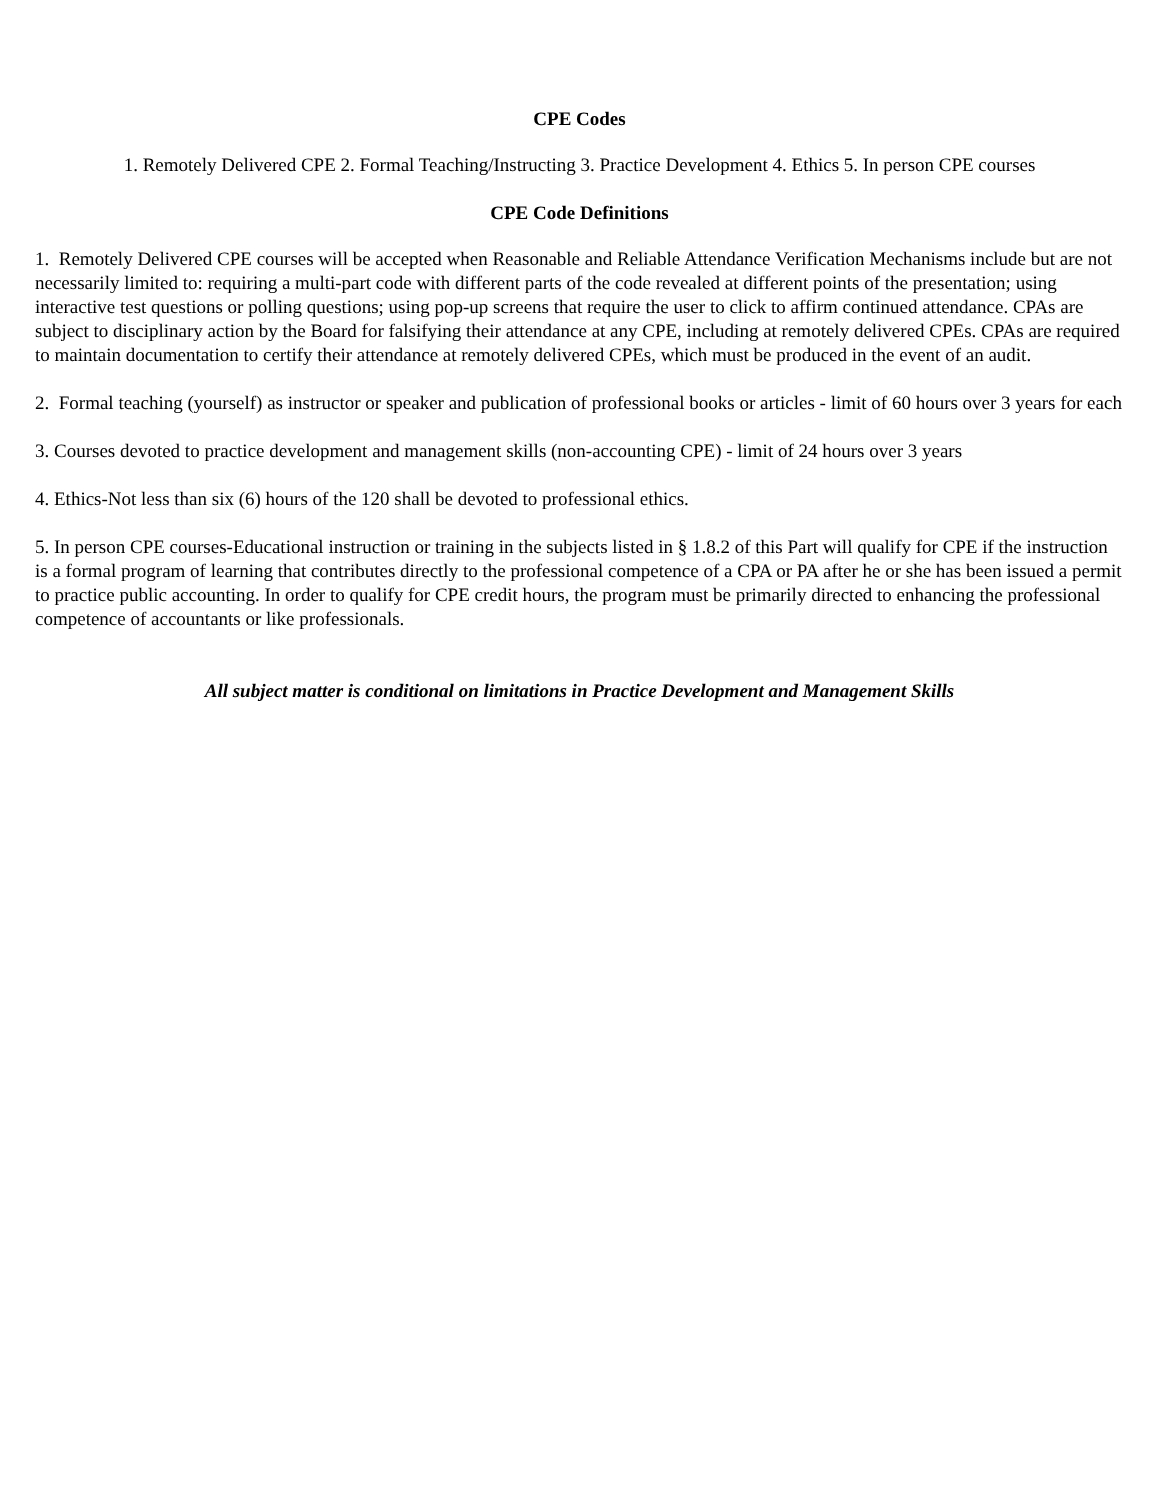CPE Codes
1. Remotely Delivered CPE 2. Formal Teaching/Instructing 3. Practice Development 4. Ethics 5. In person CPE courses
CPE Code Definitions
1. Remotely Delivered CPE courses will be accepted when Reasonable and Reliable Attendance Verification Mechanisms include but are not necessarily limited to: requiring a multi-part code with different parts of the code revealed at different points of the presentation; using interactive test questions or polling questions; using pop-up screens that require the user to click to affirm continued attendance. CPAs are subject to disciplinary action by the Board for falsifying their attendance at any CPE, including at remotely delivered CPEs. CPAs are required to maintain documentation to certify their attendance at remotely delivered CPEs, which must be produced in the event of an audit.
2. Formal teaching (yourself) as instructor or speaker and publication of professional books or articles - limit of 60 hours over 3 years for each
3. Courses devoted to practice development and management skills (non-accounting CPE) - limit of 24 hours over 3 years
4. Ethics-Not less than six (6) hours of the 120 shall be devoted to professional ethics.
5. In person CPE courses-Educational instruction or training in the subjects listed in § 1.8.2 of this Part will qualify for CPE if the instruction is a formal program of learning that contributes directly to the professional competence of a CPA or PA after he or she has been issued a permit to practice public accounting. In order to qualify for CPE credit hours, the program must be primarily directed to enhancing the professional competence of accountants or like professionals.
All subject matter is conditional on limitations in Practice Development and Management Skills